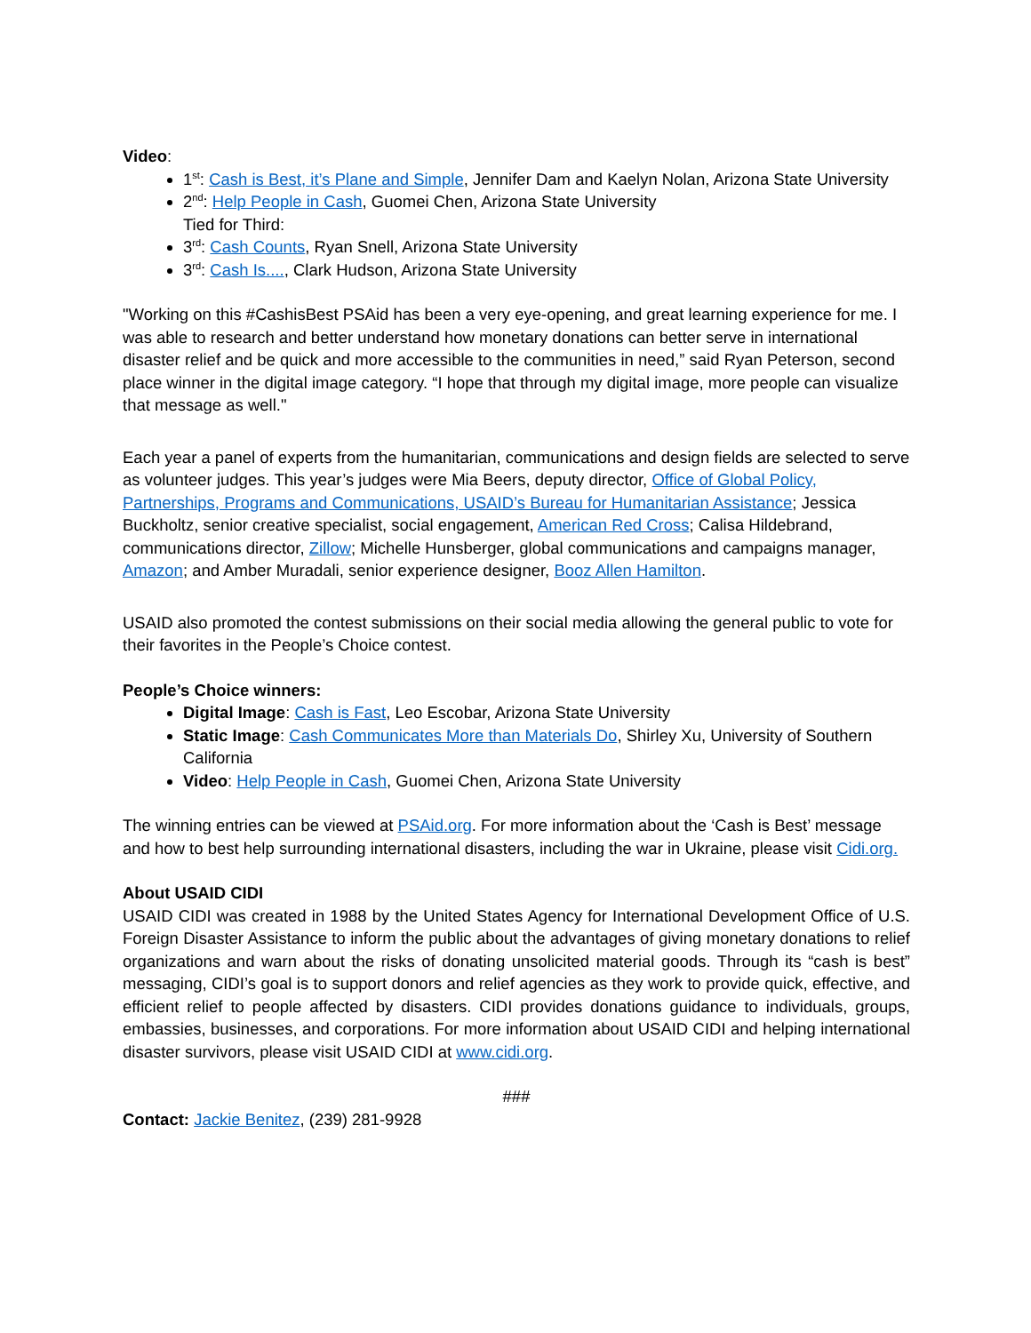Video:
1<sup>st</sup>: Cash is Best, it’s Plane and Simple, Jennifer Dam and Kaelyn Nolan, Arizona State University
2<sup>nd</sup>: Help People in Cash, Guomei Chen, Arizona State University
Tied for Third:
3<sup>rd</sup>: Cash Counts, Ryan Snell, Arizona State University
3<sup>rd</sup>: Cash Is...., Clark Hudson, Arizona State University
"Working on this #CashisBest PSAid has been a very eye-opening, and great learning experience for me. I was able to research and better understand how monetary donations can better serve in international disaster relief and be quick and more accessible to the communities in need,” said Ryan Peterson, second place winner in the digital image category. “I hope that through my digital image, more people can visualize that message as well."
Each year a panel of experts from the humanitarian, communications and design fields are selected to serve as volunteer judges. This year’s judges were Mia Beers, deputy director, Office of Global Policy, Partnerships, Programs and Communications, USAID’s Bureau for Humanitarian Assistance; Jessica Buckholtz, senior creative specialist, social engagement, American Red Cross; Calisa Hildebrand, communications director, Zillow; Michelle Hunsberger, global communications and campaigns manager, Amazon; and Amber Muradali, senior experience designer, Booz Allen Hamilton.
USAID also promoted the contest submissions on their social media allowing the general public to vote for their favorites in the People’s Choice contest.
People’s Choice winners:
Digital Image: Cash is Fast, Leo Escobar, Arizona State University
Static Image: Cash Communicates More than Materials Do, Shirley Xu, University of Southern California
Video: Help People in Cash, Guomei Chen, Arizona State University
The winning entries can be viewed at PSAid.org. For more information about the ‘Cash is Best’ message and how to best help surrounding international disasters, including the war in Ukraine, please visit Cidi.org.
About USAID CIDI
USAID CIDI was created in 1988 by the United States Agency for International Development Office of U.S. Foreign Disaster Assistance to inform the public about the advantages of giving monetary donations to relief organizations and warn about the risks of donating unsolicited material goods. Through its “cash is best” messaging, CIDI’s goal is to support donors and relief agencies as they work to provide quick, effective, and efficient relief to people affected by disasters. CIDI provides donations guidance to individuals, groups, embassies, businesses, and corporations. For more information about USAID CIDI and helping international disaster survivors, please visit USAID CIDI at www.cidi.org.
###
Contact: Jackie Benitez, (239) 281-9928